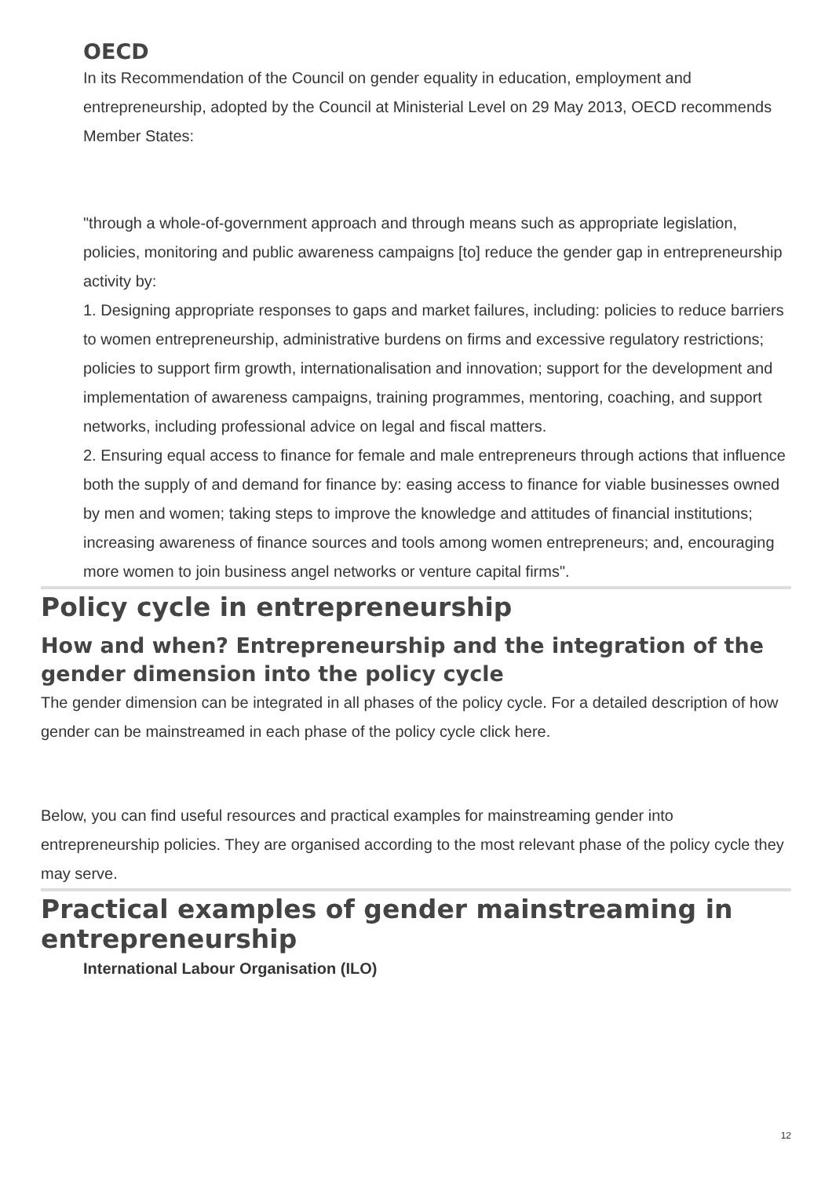OECD
In its Recommendation of the Council on gender equality in education, employment and entrepreneurship, adopted by the Council at Ministerial Level on 29 May 2013, OECD recommends Member States:
"through a whole-of-government approach and through means such as appropriate legislation, policies, monitoring and public awareness campaigns [to] reduce the gender gap in entrepreneurship activity by:
1. Designing appropriate responses to gaps and market failures, including: policies to reduce barriers to women entrepreneurship, administrative burdens on firms and excessive regulatory restrictions; policies to support firm growth, internationalisation and innovation; support for the development and implementation of awareness campaigns, training programmes, mentoring, coaching, and support networks, including professional advice on legal and fiscal matters.
2. Ensuring equal access to finance for female and male entrepreneurs through actions that influence both the supply of and demand for finance by: easing access to finance for viable businesses owned by men and women; taking steps to improve the knowledge and attitudes of financial institutions; increasing awareness of finance sources and tools among women entrepreneurs; and, encouraging more women to join business angel networks or venture capital firms".
Policy cycle in entrepreneurship
How and when? Entrepreneurship and the integration of the gender dimension into the policy cycle
The gender dimension can be integrated in all phases of the policy cycle. For a detailed description of how gender can be mainstreamed in each phase of the policy cycle click here.
Below, you can find useful resources and practical examples for mainstreaming gender into entrepreneurship policies. They are organised according to the most relevant phase of the policy cycle they may serve.
Practical examples of gender mainstreaming in entrepreneurship
International Labour Organisation (ILO)
12